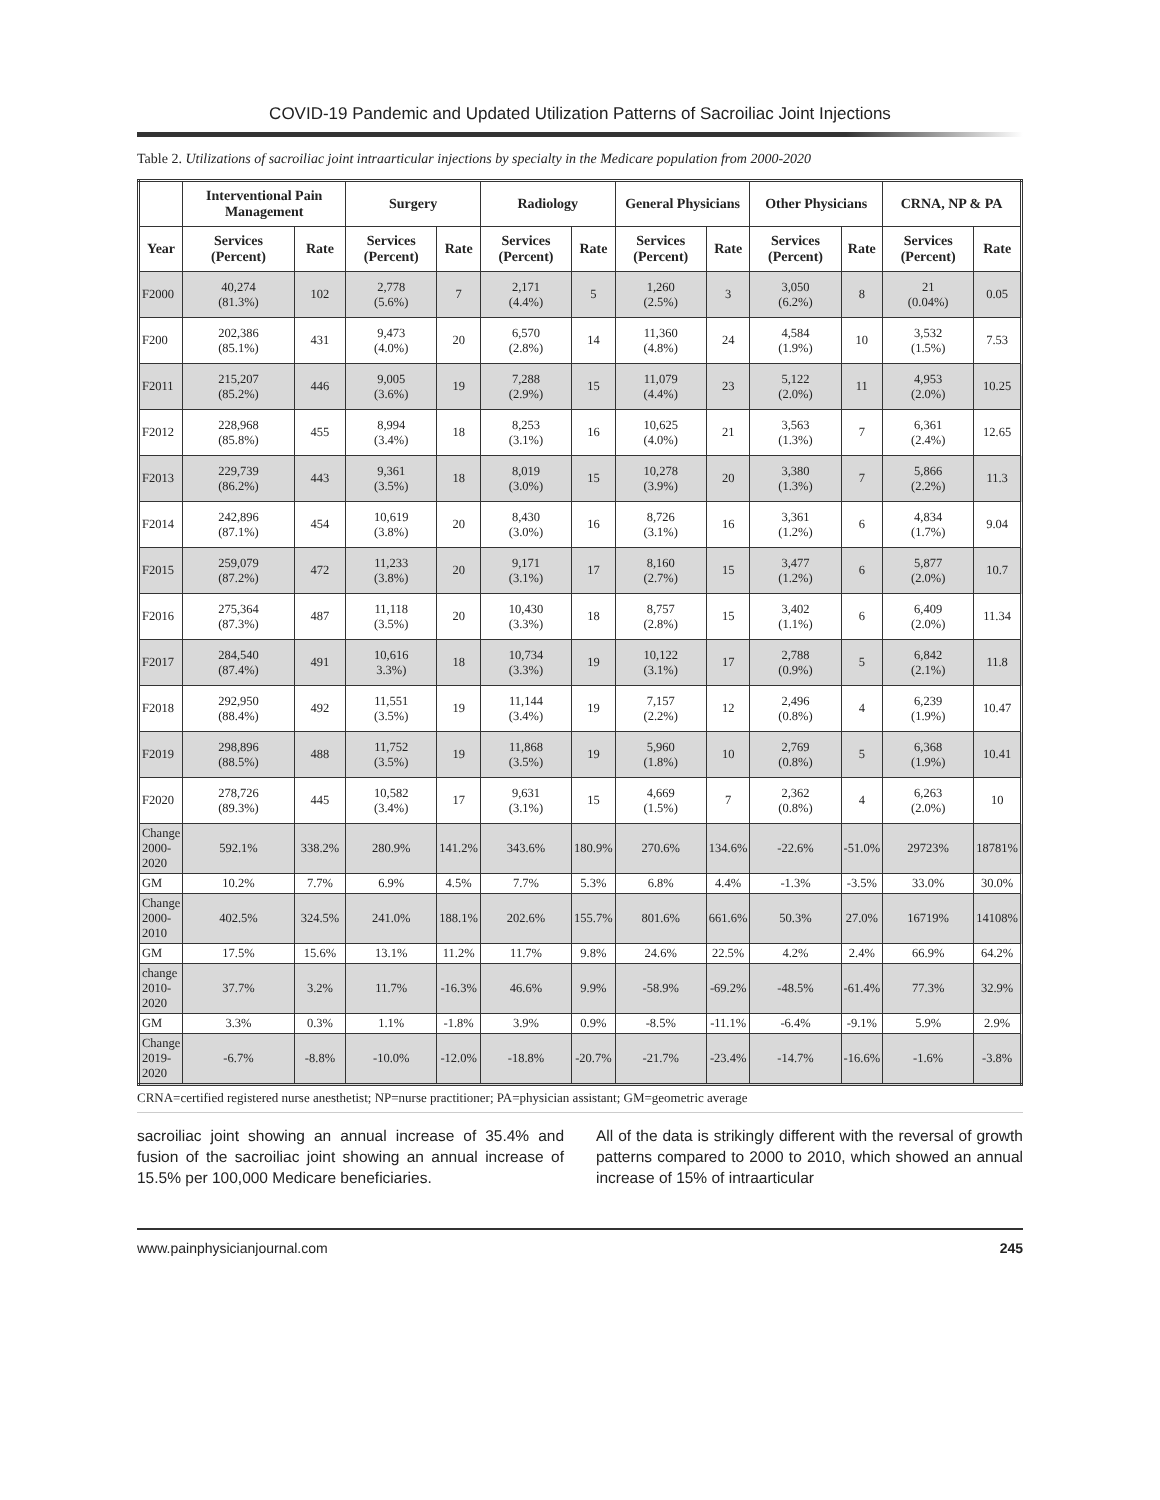COVID-19 Pandemic and Updated Utilization Patterns of Sacroiliac Joint Injections
Table 2. Utilizations of sacroiliac joint intraarticular injections by specialty in the Medicare population from 2000-2020
| | Interventional Pain Management | | Surgery | | Radiology | | General Physicians | | Other Physicians | | CRNA, NP & PA | |
| --- | --- | --- | --- | --- | --- | --- | --- | --- | --- | --- | --- | --- |
| Year | Services (Percent) | Rate | Services (Percent) | Rate | Services (Percent) | Rate | Services (Percent) | Rate | Services (Percent) | Rate | Services (Percent) | Rate |
| F2000 | 40,274 (81.3%) | 102 | 2,778 (5.6%) | 7 | 2,171 (4.4%) | 5 | 1,260 (2.5%) | 3 | 3,050 (6.2%) | 8 | 21 (0.04%) | 0.05 |
| F200 | 202,386 (85.1%) | 431 | 9,473 (4.0%) | 20 | 6,570 (2.8%) | 14 | 11,360 (4.8%) | 24 | 4,584 (1.9%) | 10 | 3,532 (1.5%) | 7.53 |
| F2011 | 215,207 (85.2%) | 446 | 9,005 (3.6%) | 19 | 7,288 (2.9%) | 15 | 11,079 (4.4%) | 23 | 5,122 (2.0%) | 11 | 4,953 (2.0%) | 10.25 |
| F2012 | 228,968 (85.8%) | 455 | 8,994 (3.4%) | 18 | 8,253 (3.1%) | 16 | 10,625 (4.0%) | 21 | 3,563 (1.3%) | 7 | 6,361 (2.4%) | 12.65 |
| F2013 | 229,739 (86.2%) | 443 | 9,361 (3.5%) | 18 | 8,019 (3.0%) | 15 | 10,278 (3.9%) | 20 | 3,380 (1.3%) | 7 | 5,866 (2.2%) | 11.3 |
| F2014 | 242,896 (87.1%) | 454 | 10,619 (3.8%) | 20 | 8,430 (3.0%) | 16 | 8,726 (3.1%) | 16 | 3,361 (1.2%) | 6 | 4,834 (1.7%) | 9.04 |
| F2015 | 259,079 (87.2%) | 472 | 11,233 (3.8%) | 20 | 9,171 (3.1%) | 17 | 8,160 (2.7%) | 15 | 3,477 (1.2%) | 6 | 5,877 (2.0%) | 10.7 |
| F2016 | 275,364 (87.3%) | 487 | 11,118 (3.5%) | 20 | 10,430 (3.3%) | 18 | 8,757 (2.8%) | 15 | 3,402 (1.1%) | 6 | 6,409 (2.0%) | 11.34 |
| F2017 | 284,540 (87.4%) | 491 | 10,616 3.3%) | 18 | 10,734 (3.3%) | 19 | 10,122 (3.1%) | 17 | 2,788 (0.9%) | 5 | 6,842 (2.1%) | 11.8 |
| F2018 | 292,950 (88.4%) | 492 | 11,551 (3.5%) | 19 | 11,144 (3.4%) | 19 | 7,157 (2.2%) | 12 | 2,496 (0.8%) | 4 | 6,239 (1.9%) | 10.47 |
| F2019 | 298,896 (88.5%) | 488 | 11,752 (3.5%) | 19 | 11,868 (3.5%) | 19 | 5,960 (1.8%) | 10 | 2,769 (0.8%) | 5 | 6,368 (1.9%) | 10.41 |
| F2020 | 278,726 (89.3%) | 445 | 10,582 (3.4%) | 17 | 9,631 (3.1%) | 15 | 4,669 (1.5%) | 7 | 2,362 (0.8%) | 4 | 6,263 (2.0%) | 10 |
| Change 2000- 2020 | 592.1% | 338.2% | 280.9% | 141.2% | 343.6% | 180.9% | 270.6% | 134.6% | -22.6% | -51.0% | 29723% | 18781% |
| GM | 10.2% | 7.7% | 6.9% | 4.5% | 7.7% | 5.3% | 6.8% | 4.4% | -1.3% | -3.5% | 33.0% | 30.0% |
| Change 2000- 2010 | 402.5% | 324.5% | 241.0% | 188.1% | 202.6% | 155.7% | 801.6% | 661.6% | 50.3% | 27.0% | 16719% | 14108% |
| GM | 17.5% | 15.6% | 13.1% | 11.2% | 11.7% | 9.8% | 24.6% | 22.5% | 4.2% | 2.4% | 66.9% | 64.2% |
| change 2010- 2020 | 37.7% | 3.2% | 11.7% | -16.3% | 46.6% | 9.9% | -58.9% | -69.2% | -48.5% | -61.4% | 77.3% | 32.9% |
| GM | 3.3% | 0.3% | 1.1% | -1.8% | 3.9% | 0.9% | -8.5% | -11.1% | -6.4% | -9.1% | 5.9% | 2.9% |
| Change 2019- 2020 | -6.7% | -8.8% | -10.0% | -12.0% | -18.8% | -20.7% | -21.7% | -23.4% | -14.7% | -16.6% | -1.6% | -3.8% |
CRNA=certified registered nurse anesthetist; NP=nurse practitioner; PA=physician assistant; GM=geometric average
sacroiliac joint showing an annual increase of 35.4% and fusion of the sacroiliac joint showing an annual increase of 15.5% per 100,000 Medicare beneficiaries.
All of the data is strikingly different with the reversal of growth patterns compared to 2000 to 2010, which showed an annual increase of 15% of intraarticular
www.painphysicianjournal.com 245